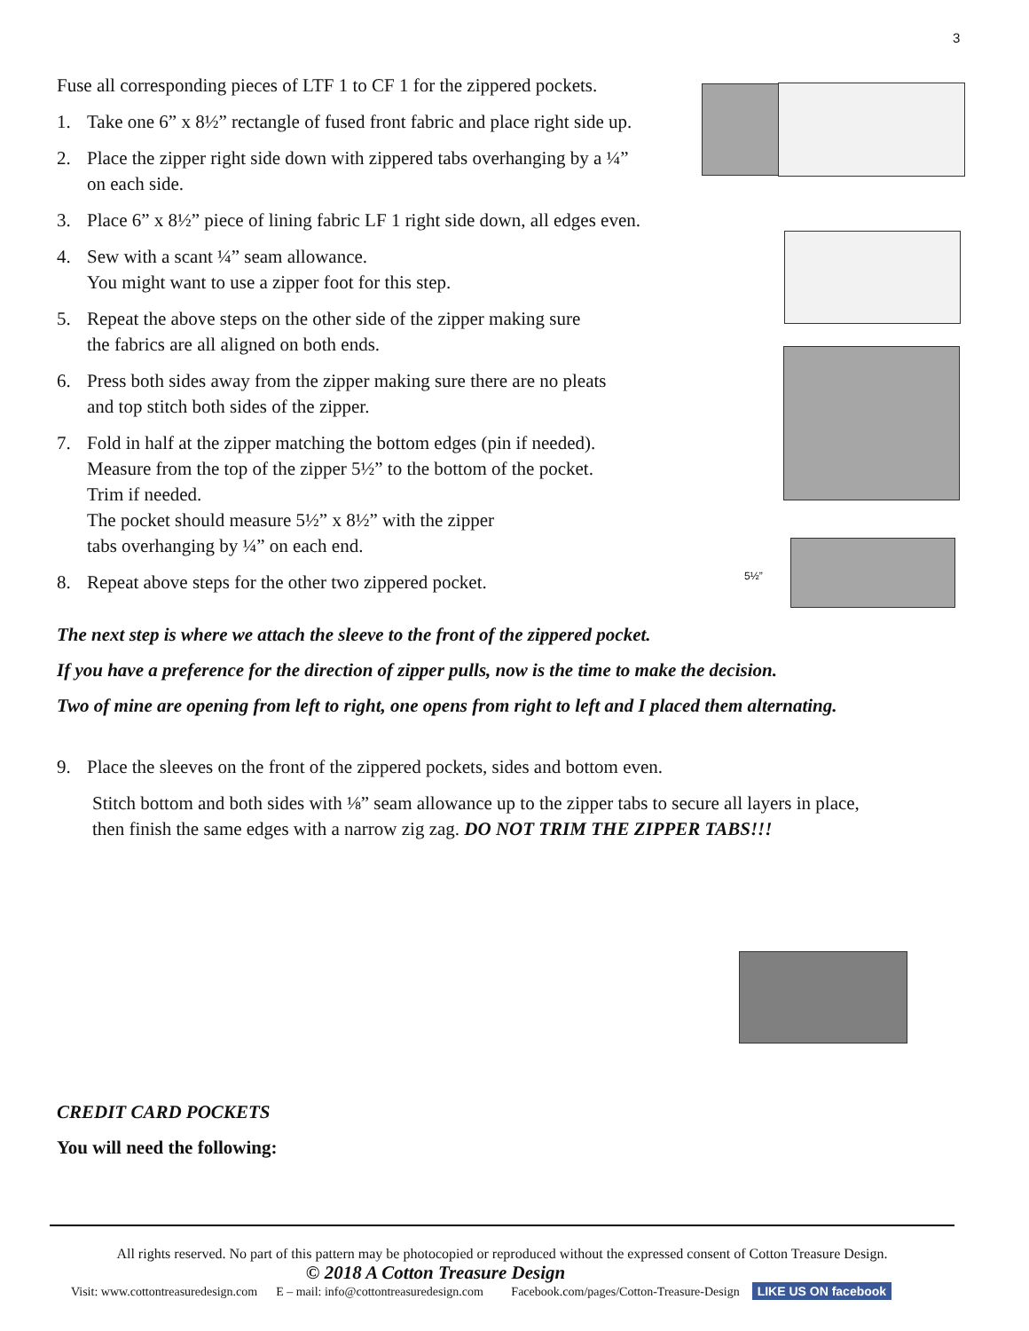3
Fuse all corresponding pieces of LTF 1 to CF 1 for the zippered pockets.
1. Take one 6” x 8½” rectangle of fused front fabric and place right side up.
2. Place the zipper right side down with zippered tabs overhanging by a ¼”
on each side.
3. Place 6” x 8½” piece of lining fabric LF 1 right side down, all edges even.
4. Sew with a scant ¼” seam allowance.
You might want to use a zipper foot for this step.
5. Repeat the above steps on the other side of the zipper making sure
the fabrics are all aligned on both ends.
6. Press both sides away from the zipper making sure there are no pleats
and top stitch both sides of the zipper.
7. Fold in half at the zipper matching the bottom edges (pin if needed).
Measure from the top of the zipper 5½” to the bottom of the pocket.
Trim if needed.
The pocket should measure 5½” x 8½” with the zipper
tabs overhanging by ¼” on each end.
8. Repeat above steps for the other two zippered pocket.
The next step is where we attach the sleeve to the front of the zippered pocket.
If you have a preference for the direction of zipper pulls, now is the time to make the decision.
Two of mine are opening from left to right, one opens from right to left and I placed them alternating.
9. Place the sleeves on the front of the zippered pockets, sides and bottom even.
Stitch bottom and both sides with ⅛” seam allowance up to the zipper tabs to secure all layers in place,
then finish the same edges with a narrow zig zag. DO NOT TRIM THE ZIPPER TABS!!!
CREDIT CARD POCKETS
You will need the following:
5½”
All rights reserved. No part of this pattern may be photocopied or reproduced without the expressed consent of Cotton Treasure Design.
© 2018 A Cotton Treasure Design
Visit: www.cottontreasuredesign.com E – mail: info@cottontreasuredesign.com Facebook.com/pages/Cotton-Treasure-Design LIKE US ON facebook